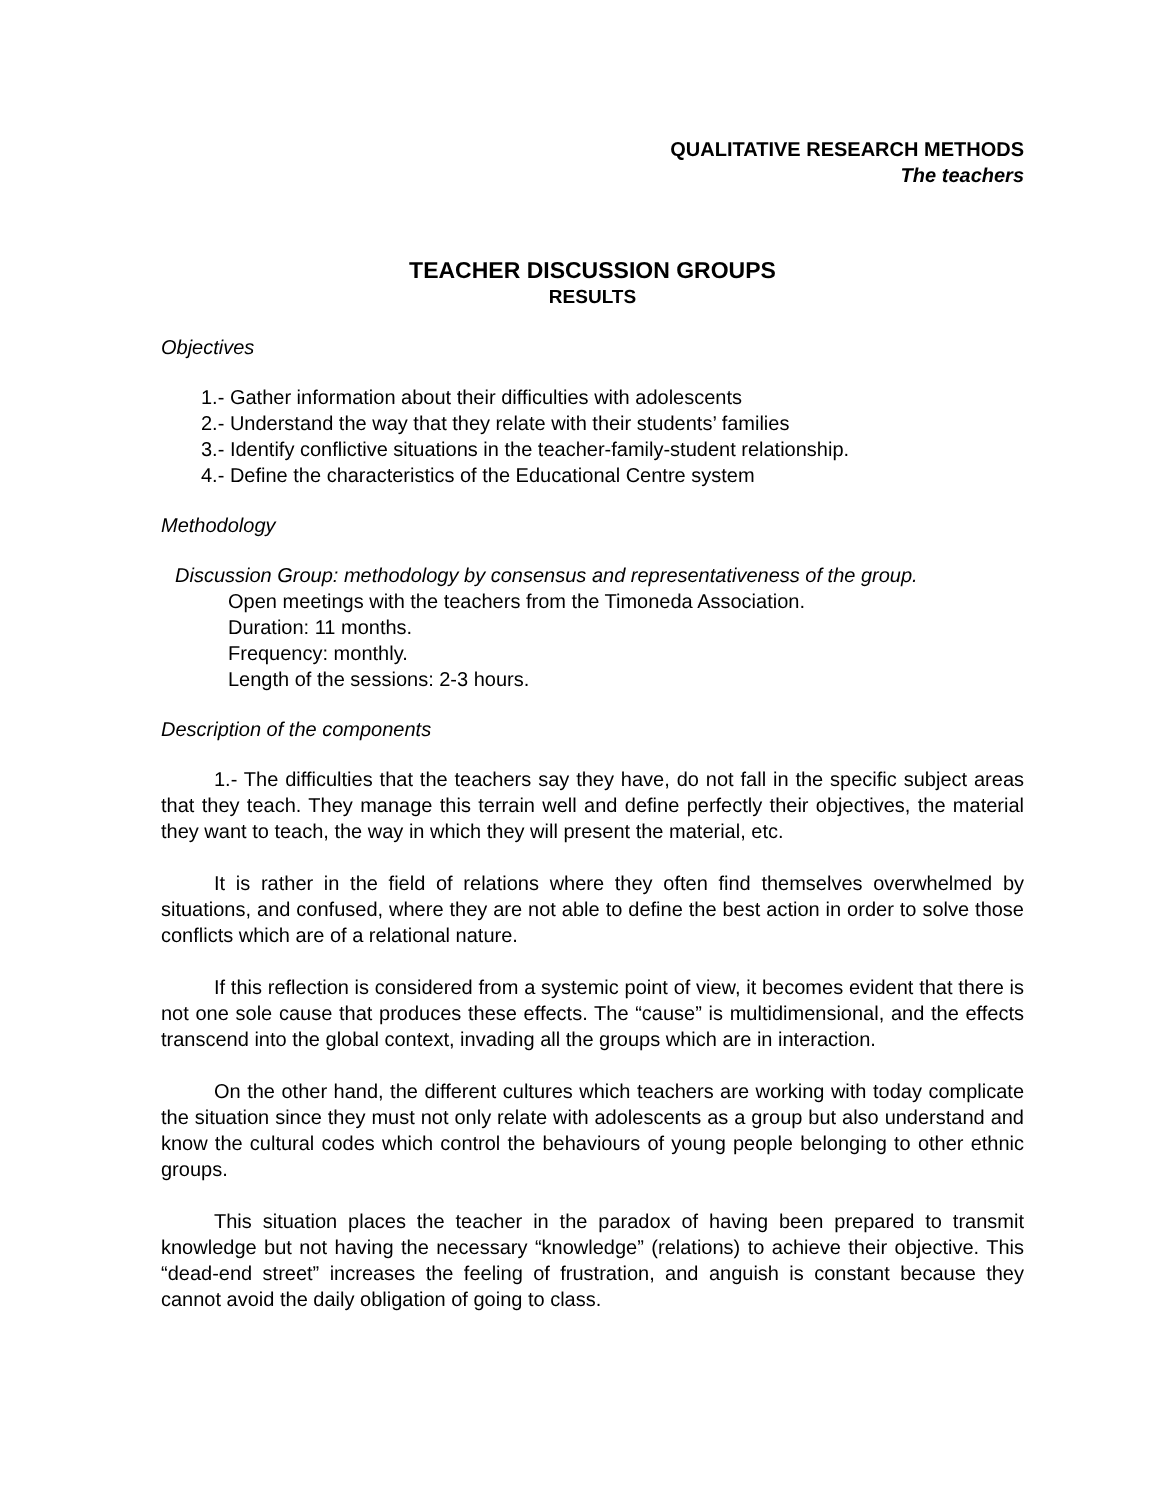QUALITATIVE RESEARCH METHODS
The teachers
TEACHER DISCUSSION GROUPS
RESULTS
Objectives
1.- Gather information about their difficulties with adolescents
2.- Understand the way that they relate with their students’ families
3.- Identify conflictive situations in the teacher-family-student relationship.
4.- Define the characteristics of the Educational Centre system
Methodology
Discussion Group: methodology by consensus and representativeness of the group.
Open meetings with the teachers from the Timoneda Association.
Duration: 11 months.
Frequency: monthly.
Length of the sessions: 2-3 hours.
Description of the components
1.- The difficulties that the teachers say they have, do not fall in the specific subject areas that they teach. They manage this terrain well and define perfectly their objectives, the material they want to teach, the way in which they will present the material, etc.
It is rather in the field of relations where they often find themselves overwhelmed by situations, and confused, where they are not able to define the best action in order to solve those conflicts which are of a relational nature.
If this reflection is considered from a systemic point of view, it becomes evident that there is not one sole cause that produces these effects. The “cause” is multidimensional, and the effects transcend into the global context, invading all the groups which are in interaction.
On the other hand, the different cultures which teachers are working with today complicate the situation since they must not only relate with adolescents as a group but also understand and know the cultural codes which control the behaviours of young people belonging to other ethnic groups.
This situation places the teacher in the paradox of having been prepared to transmit knowledge but not having the necessary “knowledge” (relations) to achieve their objective. This “dead-end street” increases the feeling of frustration, and anguish is constant because they cannot avoid the daily obligation of going to class.